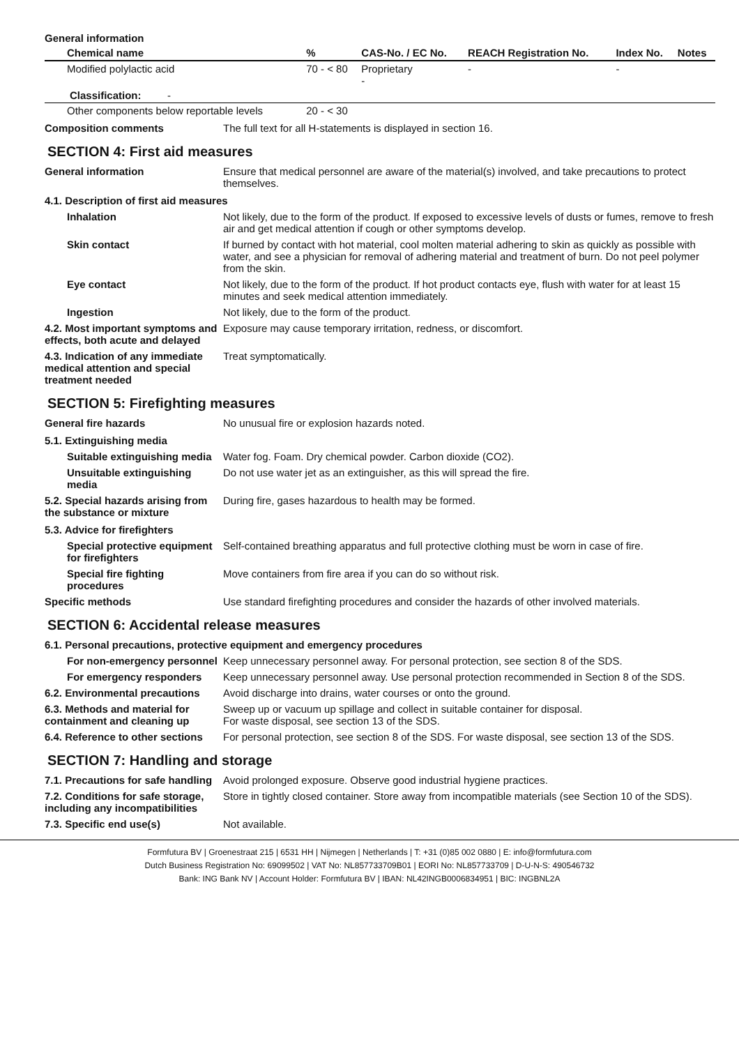General information
| Chemical name | % | CAS-No. / EC No. | REACH Registration No. | Index No. | Notes |
| --- | --- | --- | --- | --- | --- |
| Modified polylactic acid | 70 - < 80 | Proprietary - | - | - | |
| Classification: - | | | | | |
| Other components below reportable levels | 20 - < 30 | | | | |
Composition comments The full text for all H-statements is displayed in section 16.
SECTION 4: First aid measures
General information Ensure that medical personnel are aware of the material(s) involved, and take precautions to protect themselves.
4.1. Description of first aid measures
Inhalation Not likely, due to the form of the product. If exposed to excessive levels of dusts or fumes, remove to fresh air and get medical attention if cough or other symptoms develop.
Skin contact If burned by contact with hot material, cool molten material adhering to skin as quickly as possible with water, and see a physician for removal of adhering material and treatment of burn. Do not peel polymer from the skin.
Eye contact Not likely, due to the form of the product. If hot product contacts eye, flush with water for at least 15 minutes and seek medical attention immediately.
Ingestion Not likely, due to the form of the product.
4.2. Most important symptoms and effects, both acute and delayed
Exposure may cause temporary irritation, redness, or discomfort.
4.3. Indication of any immediate medical attention and special treatment needed
Treat symptomatically.
SECTION 5: Firefighting measures
General fire hazards No unusual fire or explosion hazards noted.
5.1. Extinguishing media
Suitable extinguishing media
Water fog. Foam. Dry chemical powder. Carbon dioxide (CO2).
Unsuitable extinguishing media
Do not use water jet as an extinguisher, as this will spread the fire.
5.2. Special hazards arising from the substance or mixture
During fire, gases hazardous to health may be formed.
5.3. Advice for firefighters
Special protective equipment for firefighters
Self-contained breathing apparatus and full protective clothing must be worn in case of fire.
Special fire fighting procedures
Move containers from fire area if you can do so without risk.
Specific methods Use standard firefighting procedures and consider the hazards of other involved materials.
SECTION 6: Accidental release measures
6.1. Personal precautions, protective equipment and emergency procedures
For non-emergency personnel
Keep unnecessary personnel away. For personal protection, see section 8 of the SDS.
For emergency responders Keep unnecessary personnel away. Use personal protection recommended in Section 8 of the SDS.
6.2. Environmental precautions
Avoid discharge into drains, water courses or onto the ground.
6.3. Methods and material for containment and cleaning up
Sweep up or vacuum up spillage and collect in suitable container for disposal.
For waste disposal, see section 13 of the SDS.
6.4. Reference to other sections
For personal protection, see section 8 of the SDS. For waste disposal, see section 13 of the SDS.
SECTION 7: Handling and storage
7.1. Precautions for safe handling
Avoid prolonged exposure. Observe good industrial hygiene practices.
7.2. Conditions for safe storage, including any incompatibilities
Store in tightly closed container. Store away from incompatible materials (see Section 10 of the SDS).
7.3. Specific end use(s) Not available.
Formfutura BV | Groenestraat 215 | 6531 HH | Nijmegen | Netherlands | T: +31 (0)85 002 0880 | E: info@formfutura.com
Dutch Business Registration No: 69099502 | VAT No: NL857733709B01 | EORI No: NL857733709 | D-U-N-S: 490546732
Bank: ING Bank NV | Account Holder: Formfutura BV | IBAN: NL42INGB0006834951 | BIC: INGBNL2A